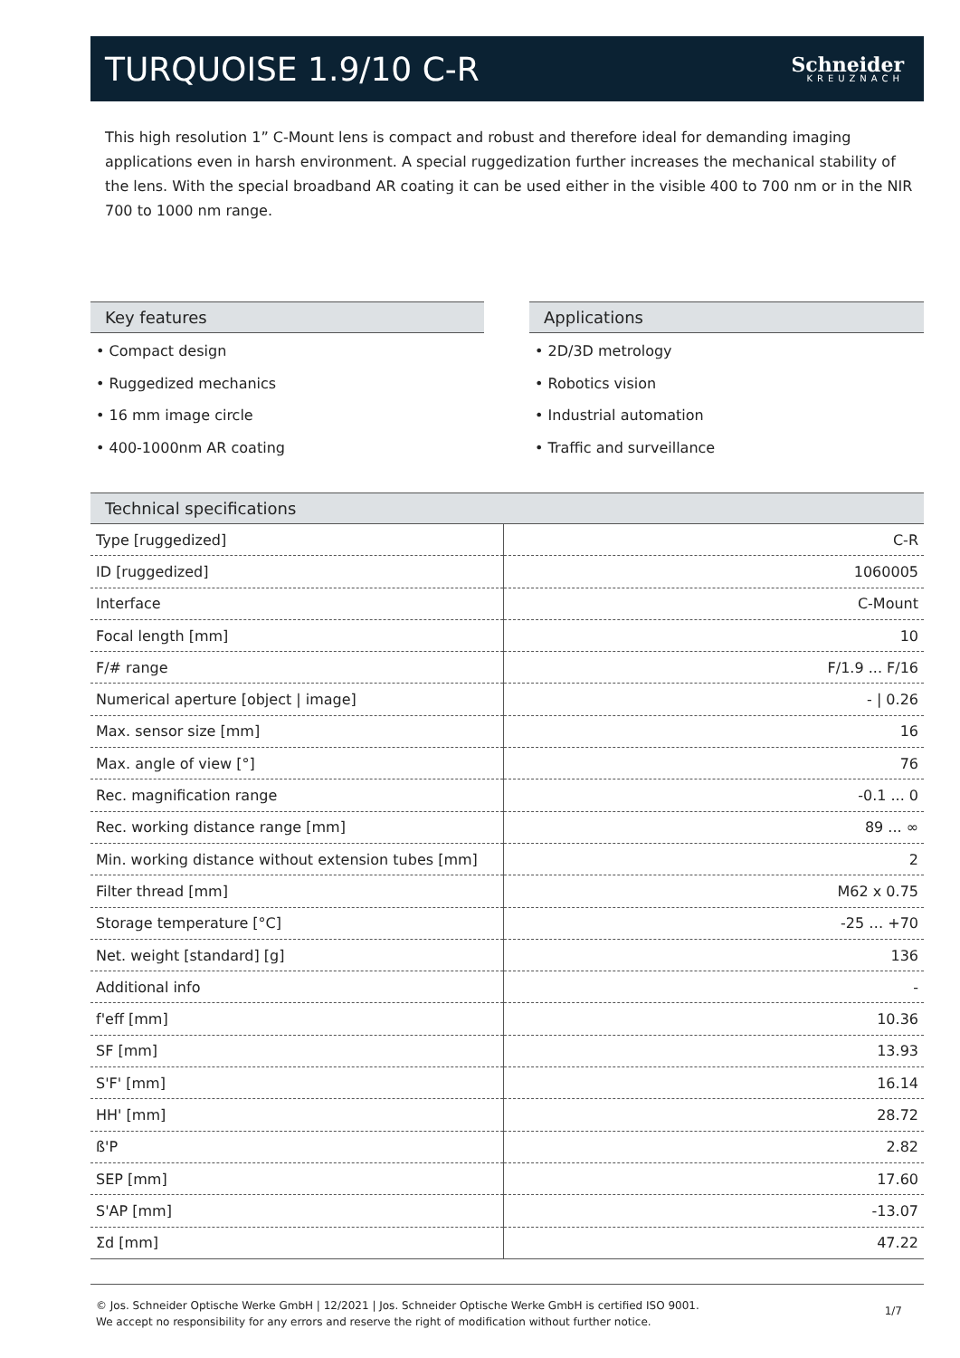TURQUOISE 1.9/10 C-R
Schneider
KREUZNACH
This high resolution 1” C-Mount lens is compact and robust and therefore ideal for demanding imaging applications even in harsh environment. A special ruggedization further increases the mechanical stability of the lens. With the special broadband AR coating it can be used either in the visible 400 to 700 nm or in the NIR 700 to 1000 nm range.
Key features
• Compact design
• Ruggedized mechanics
• 16 mm image circle
• 400-1000nm AR coating
Applications
• 2D/3D metrology
• Robotics vision
• Industrial automation
• Traffic and surveillance
Technical specifications
| Type [ruggedized] | C-R |
| ID [ruggedized] | 1060005 |
| Interface | C-Mount |
| Focal length [mm] | 10 |
| F/# range | F/1.9 ... F/16 |
| Numerical aperture [object / image] | - / 0.26 |
| Max. sensor size [mm] | 16 |
| Max. angle of view [°] | 76 |
| Rec. magnification range | -0.1 ... 0 |
| Rec. working distance range [mm] | 89 ... ∞ |
| Min. working distance without extension tubes [mm] | 2 |
| Filter thread [mm] | M62 x 0.75 |
| Storage temperature [°C] | -25 … +70 |
| Net. weight [standard] [g] | 136 |
| Additional info | - |
| f'eff [mm] | 10.36 |
| SF [mm] | 13.93 |
| S'F' [mm] | 16.14 |
| HH' [mm] | 28.72 |
| ß'P | 2.82 |
| SEP [mm] | 17.60 |
| S'AP [mm] | -13.07 |
| Σd [mm] | 47.22 |
© Jos. Schneider Optische Werke GmbH | 12/2021 | Jos. Schneider Optische Werke GmbH is certified ISO 9001.
We accept no responsibility for any errors and reserve the right of modification without further notice.
1/7